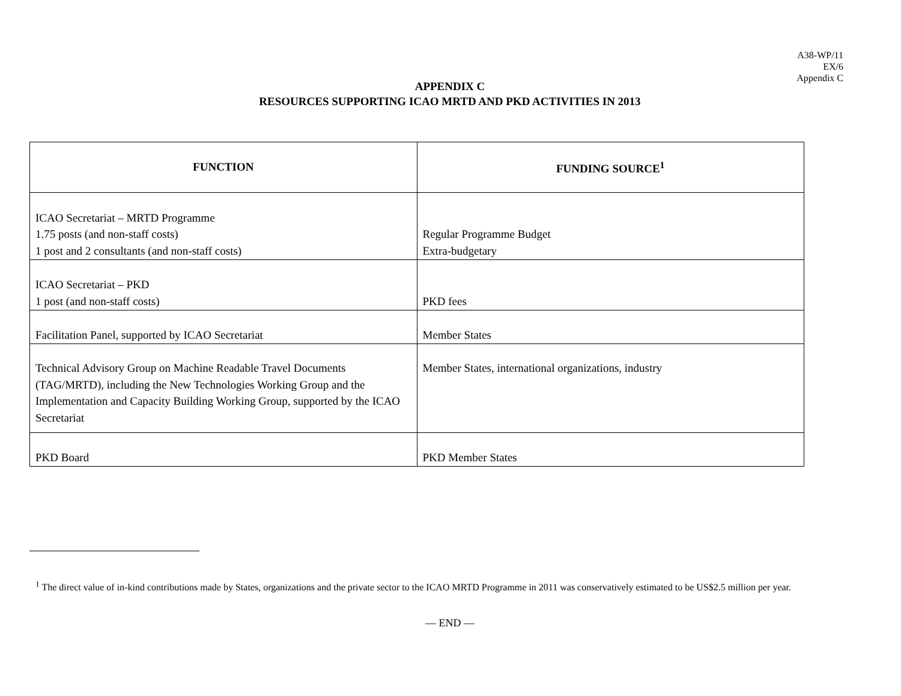A38-WP/11
EX/6
Appendix C
APPENDIX C
RESOURCES SUPPORTING ICAO MRTD AND PKD ACTIVITIES IN 2013
| FUNCTION | FUNDING SOURCE<sup>1</sup> |
| --- | --- |
| ICAO Secretariat – MRTD Programme 1.75 posts (and non-staff costs) 1 post and 2 consultants (and non-staff costs) | Regular Programme Budget Extra-budgetary |
| ICAO Secretariat – PKD 1 post (and non-staff costs) | PKD fees |
| Facilitation Panel, supported by ICAO Secretariat | Member States |
| Technical Advisory Group on Machine Readable Travel Documents (TAG/MRTD), including the New Technologies Working Group and the Implementation and Capacity Building Working Group, supported by the ICAO Secretariat | Member States, international organizations, industry |
| PKD Board | PKD Member States |
<sup>1</sup> The direct value of in-kind contributions made by States, organizations and the private sector to the ICAO MRTD Programme in 2011 was conservatively estimated to be US$2.5 million per year.
— END —